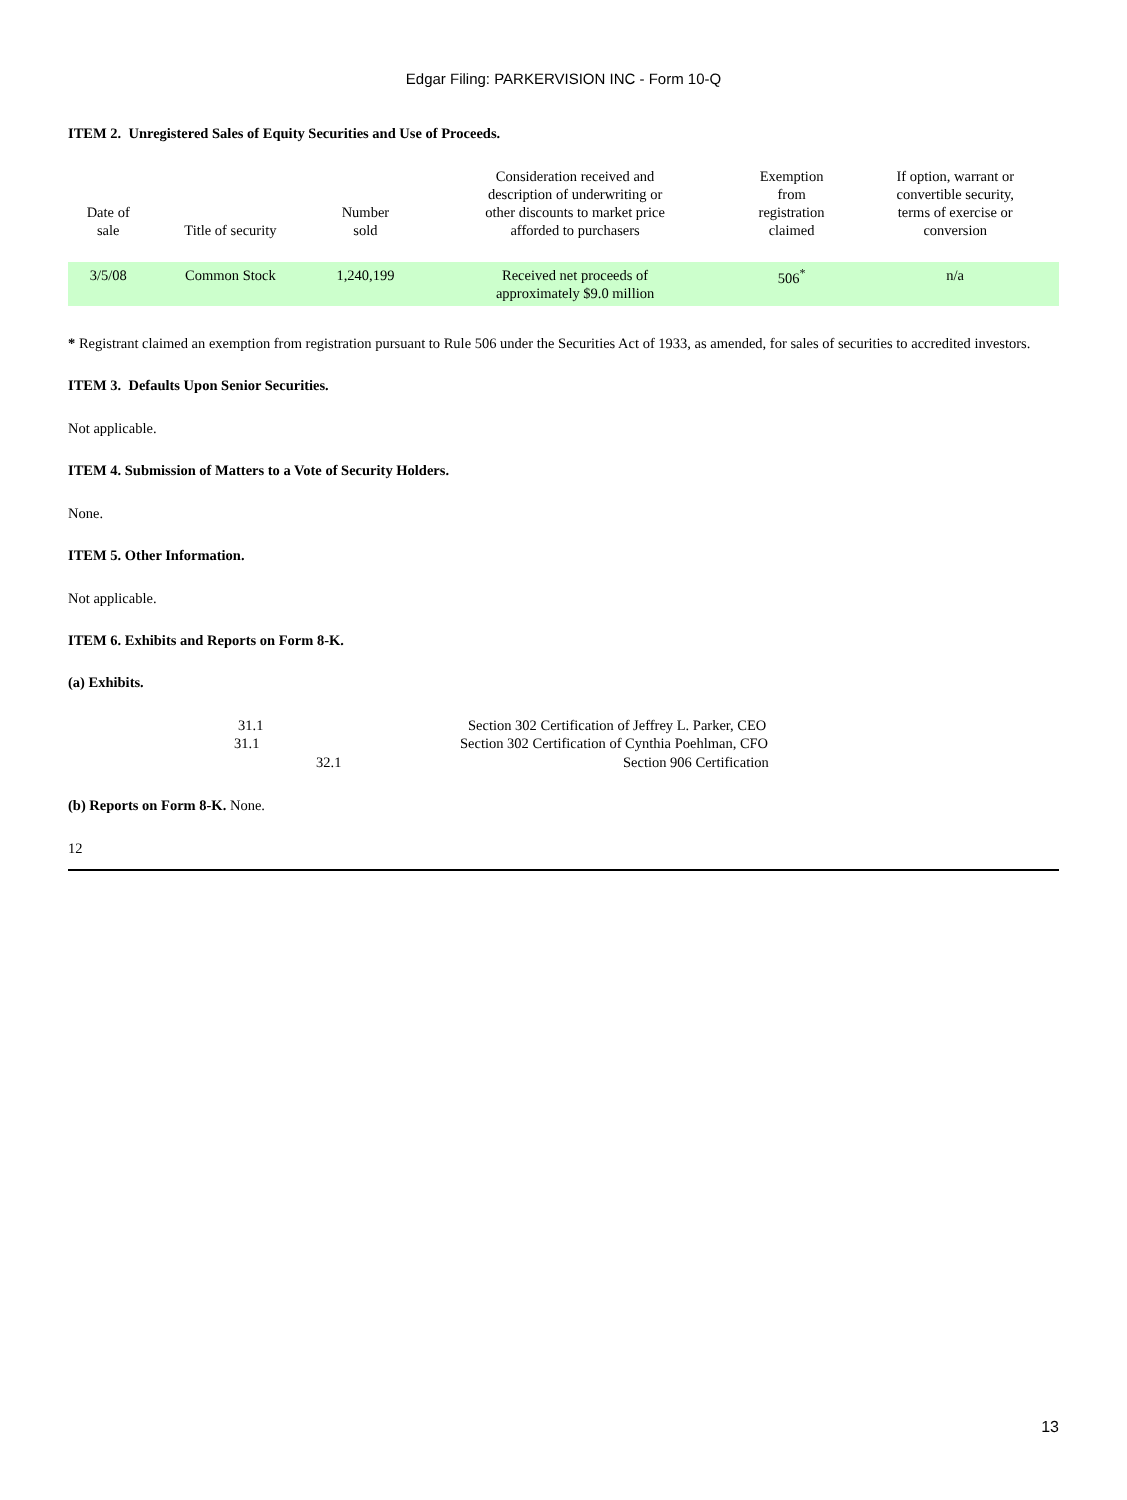Edgar Filing: PARKERVISION INC - Form 10-Q
ITEM 2. Unregistered Sales of Equity Securities and Use of Proceeds.
| Date of sale | Title of security | Number sold | Consideration received and description of underwriting or other discounts to market price afforded to purchasers | Exemption from registration claimed | If option, warrant or convertible security, terms of exercise or conversion |
| --- | --- | --- | --- | --- | --- |
| 3/5/08 | Common Stock | 1,240,199 | Received net proceeds of approximately $9.0 million | 506<sup>*</sup> | n/a |
* Registrant claimed an exemption from registration pursuant to Rule 506 under the Securities Act of 1933, as amended, for sales of securities to accredited investors.
ITEM 3. Defaults Upon Senior Securities.
Not applicable.
ITEM 4. Submission of Matters to a Vote of Security Holders.
None.
ITEM 5. Other Information.
Not applicable.
ITEM 6. Exhibits and Reports on Form 8-K.
(a) Exhibits.
| 31.1 | Section 302 Certification of Jeffrey L. Parker, CEO |
| 31.1 | Section 302 Certification of Cynthia Poehlman, CFO |
| 32.1 | Section 906 Certification |
(b) Reports on Form 8-K. None.
12
13